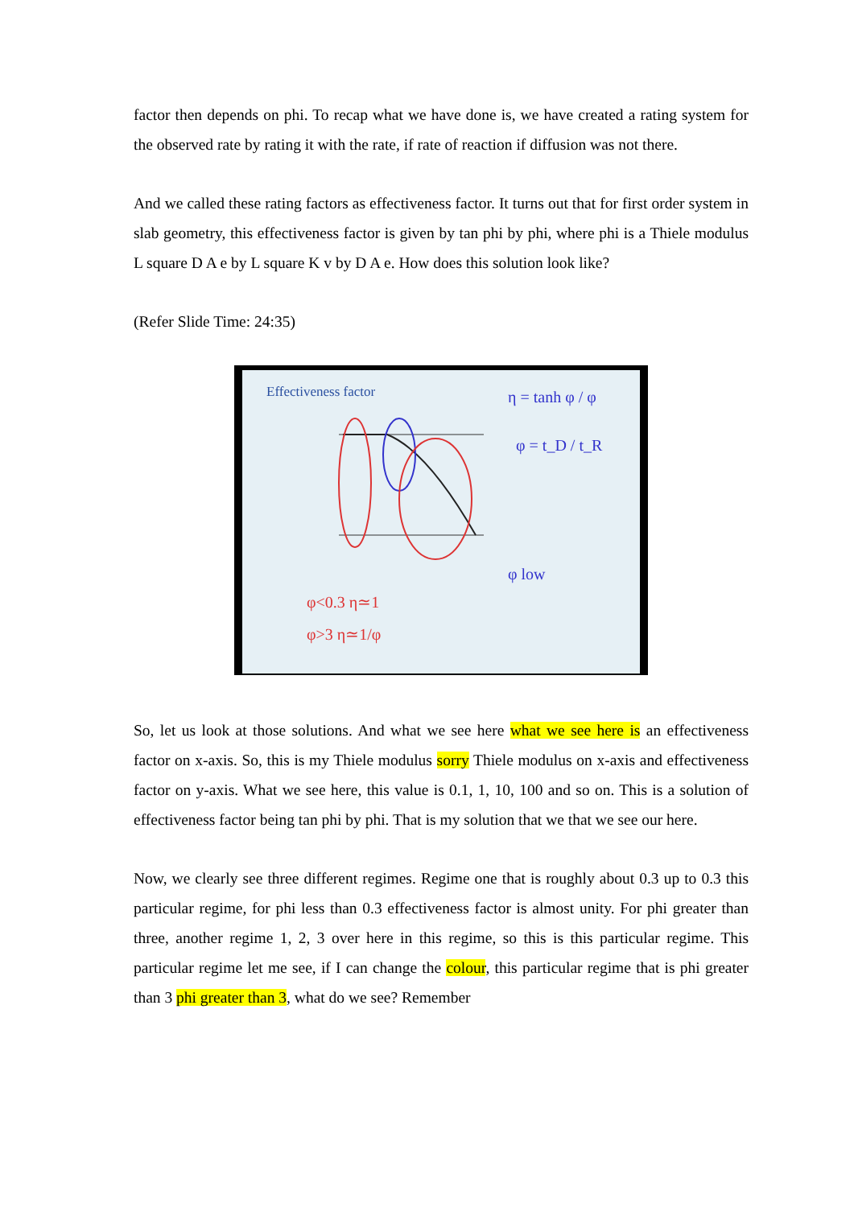factor then depends on phi. To recap what we have done is, we have created a rating system for the observed rate by rating it with the rate, if rate of reaction if diffusion was not there.
And we called these rating factors as effectiveness factor. It turns out that for first order system in slab geometry, this effectiveness factor is given by tan phi by phi, where phi is a Thiele modulus L square D A e by L square K v by D A e. How does this solution look like?
(Refer Slide Time: 24:35)
Effectiveness factor
η = tanh φ / φ
φ = t_D / t_R
φ<0.3 η≃1
φ>3 η≃1/φ
φ low
So, let us look at those solutions. And what we see here what we see here is an effectiveness factor on x-axis. So, this is my Thiele modulus sorry Thiele modulus on x-axis and effectiveness factor on y-axis. What we see here, this value is 0.1, 1, 10, 100 and so on. This is a solution of effectiveness factor being tan phi by phi. That is my solution that we that we see our here.
Now, we clearly see three different regimes. Regime one that is roughly about 0.3 up to 0.3 this particular regime, for phi less than 0.3 effectiveness factor is almost unity. For phi greater than three, another regime 1, 2, 3 over here in this regime, so this is this particular regime. This particular regime let me see, if I can change the colour, this particular regime that is phi greater than 3 phi greater than 3, what do we see? Remember